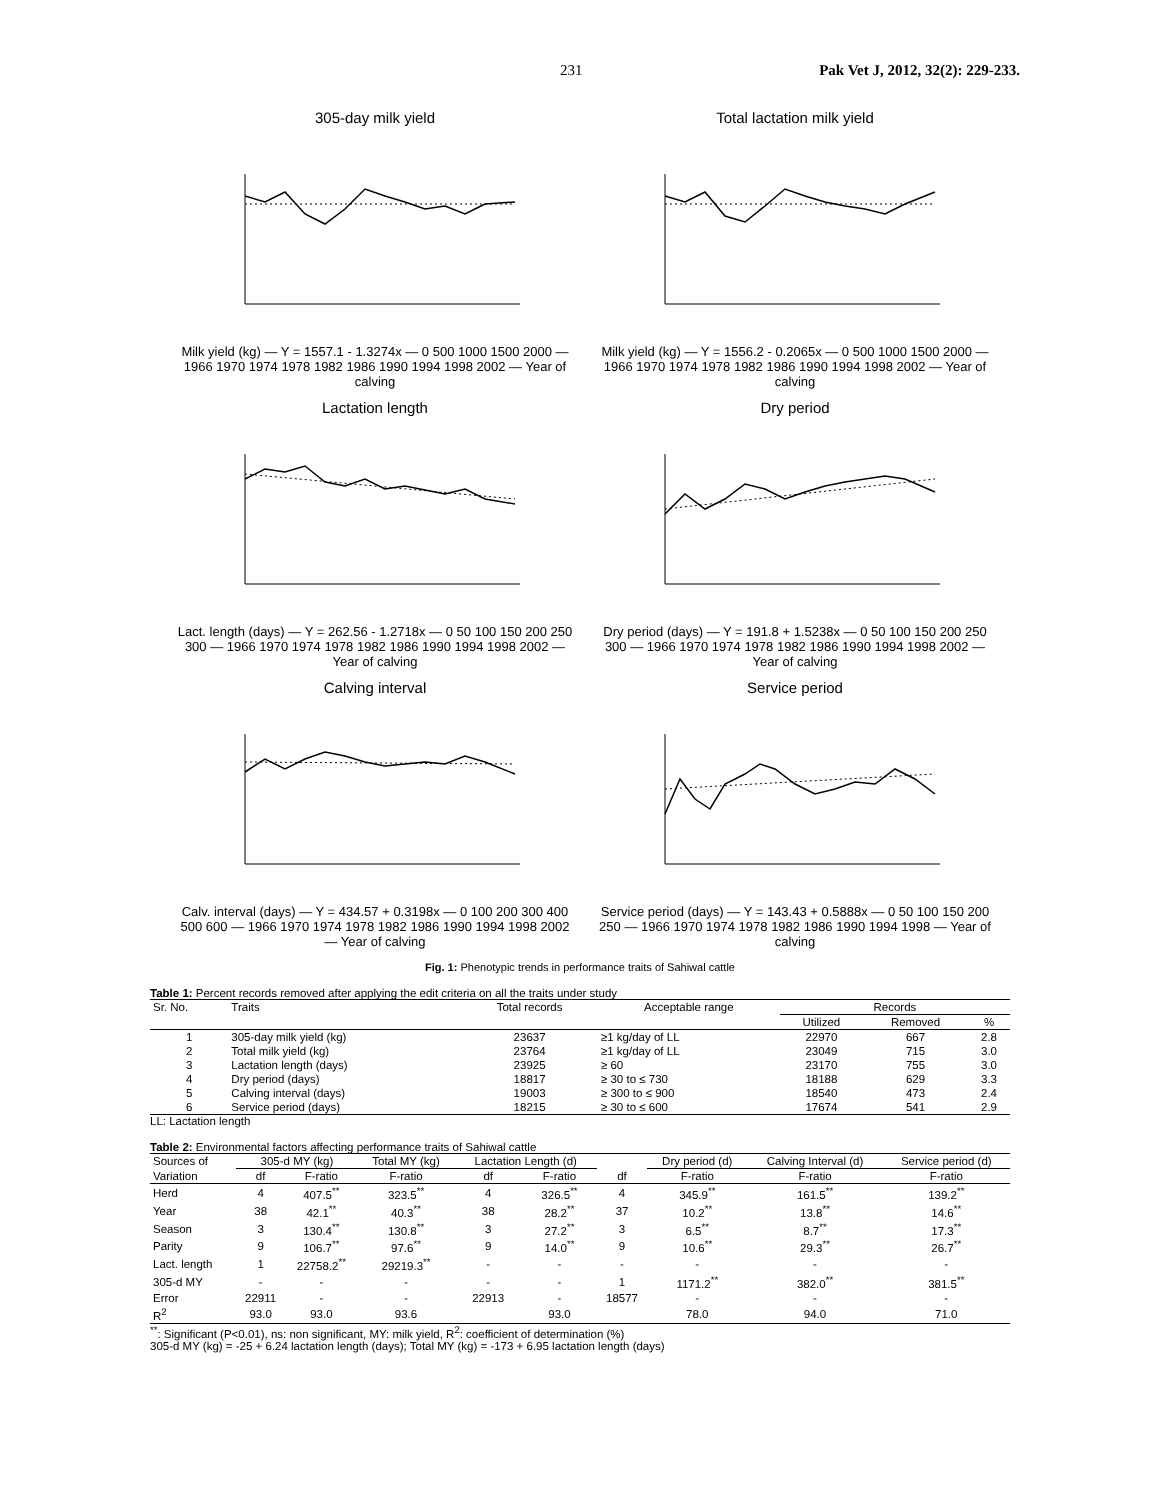231 Pak Vet J, 2012, 32(2): 229-233.
305-day milk yield
Milk yield (kg) — Y = 1557.1 - 1.3274x — 0 500 1000 1500 2000 — 1966 1970 1974 1978 1982 1986 1990 1994 1998 2002 — Year of calving
Total lactation milk yield
Milk yield (kg) — Y = 1556.2 - 0.2065x — 0 500 1000 1500 2000 — 1966 1970 1974 1978 1982 1986 1990 1994 1998 2002 — Year of calving
Lactation length
Lact. length (days) — Y = 262.56 - 1.2718x — 0 50 100 150 200 250 300 — 1966 1970 1974 1978 1982 1986 1990 1994 1998 2002 — Year of calving
Dry period
Dry period (days) — Y = 191.8 + 1.5238x — 0 50 100 150 200 250 300 — 1966 1970 1974 1978 1982 1986 1990 1994 1998 2002 — Year of calving
Calving interval
Calv. interval (days) — Y = 434.57 + 0.3198x — 0 100 200 300 400 500 600 — 1966 1970 1974 1978 1982 1986 1990 1994 1998 2002 — Year of calving
Service period
Service period (days) — Y = 143.43 + 0.5888x — 0 50 100 150 200 250 — 1966 1970 1974 1978 1982 1986 1990 1994 1998 — Year of calving
Fig. 1: Phenotypic trends in performance traits of Sahiwal cattle
Table 1: Percent records removed after applying the edit criteria on all the traits under study
| Sr. No. | Traits | Total records | Acceptable range | Records | | |
| | | | | Utilized | Removed | % |
| 1 | 305-day milk yield (kg) | 23637 | ≥1 kg/day of LL | 22970 | 667 | 2.8 |
| 2 | Total milk yield (kg) | 23764 | ≥1 kg/day of LL | 23049 | 715 | 3.0 |
| 3 | Lactation length (days) | 23925 | ≥ 60 | 23170 | 755 | 3.0 |
| 4 | Dry period (days) | 18817 | ≥ 30 to ≤ 730 | 18188 | 629 | 3.3 |
| 5 | Calving interval (days) | 19003 | ≥ 300 to ≤ 900 | 18540 | 473 | 2.4 |
| 6 | Service period (days) | 18215 | ≥ 30 to ≤ 600 | 17674 | 541 | 2.9 |
LL: Lactation length
Table 2: Environmental factors affecting performance traits of Sahiwal cattle
| Sources of | 305-d MY (kg) | | Total MY (kg) | Lactation Length (d) | | | Dry period (d) | Calving Interval (d) | Service period (d) |
| Variation | df | F-ratio | F-ratio | df | F-ratio | df | F-ratio | F-ratio | F-ratio |
| Herd | 4 | 407.5<sup>**</sup> | 323.5<sup>**</sup> | 4 | 326.5<sup>**</sup> | 4 | 345.9<sup>**</sup> | 161.5<sup>**</sup> | 139.2<sup>**</sup> |
| Year | 38 | 42.1<sup>**</sup> | 40.3<sup>**</sup> | 38 | 28.2<sup>**</sup> | 37 | 10.2<sup>**</sup> | 13.8<sup>**</sup> | 14.6<sup>**</sup> |
| Season | 3 | 130.4<sup>**</sup> | 130.8<sup>**</sup> | 3 | 27.2<sup>**</sup> | 3 | 6.5<sup>**</sup> | 8.7<sup>**</sup> | 17.3<sup>**</sup> |
| Parity | 9 | 106.7<sup>**</sup> | 97.6<sup>**</sup> | 9 | 14.0<sup>**</sup> | 9 | 10.6<sup>**</sup> | 29.3<sup>**</sup> | 26.7<sup>**</sup> |
| Lact. length | 1 | 22758.2<sup>**</sup> | 29219.3<sup>**</sup> | - | - | - | - | - | - |
| 305-d MY | - | - | - | - | - | 1 | 1171.2<sup>**</sup> | 382.0<sup>**</sup> | 381.5<sup>**</sup> |
| Error | 22911 | - | - | 22913 | - | 18577 | - | - | - |
| R<sup>2</sup> | 93.0 | 93.0 | 93.6 | | 93.0 | | 78.0 | 94.0 | 71.0 |
<sup>**</sup>: Significant (P<0.01), ns: non significant, MY: milk yield, R<sup>2</sup>: coefficient of determination (%)
305-d MY (kg) = -25 + 6.24 lactation length (days); Total MY (kg) = -173 + 6.95 lactation length (days)